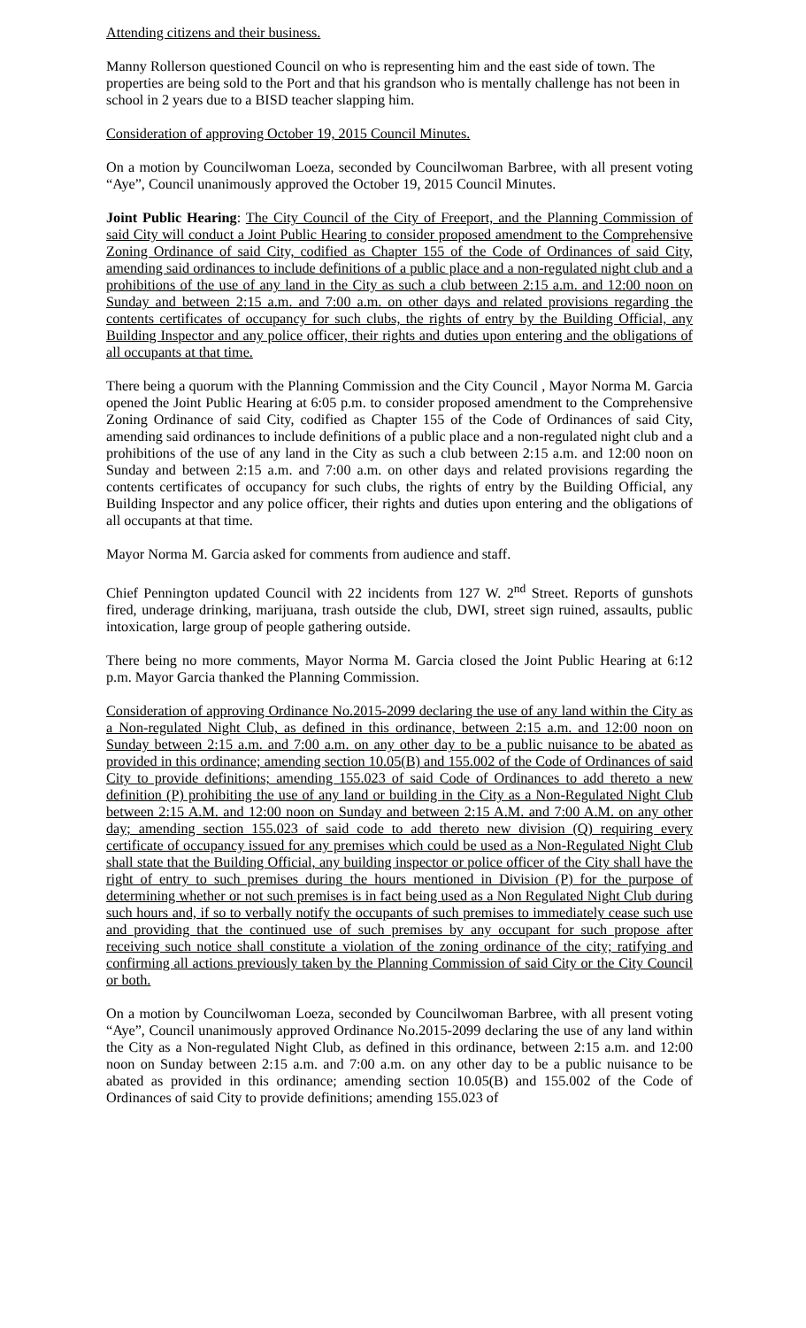Attending citizens and their business.
Manny Rollerson questioned Council on who is representing him and the east side of town. The properties are being sold to the Port and that his grandson who is mentally challenge has not been in school in 2 years due to a BISD teacher slapping him.
Consideration of approving October 19, 2015 Council Minutes.
On a motion by Councilwoman Loeza, seconded by Councilwoman Barbree, with all present voting “Aye”, Council unanimously approved the October 19, 2015 Council Minutes.
Joint Public Hearing: The City Council of the City of Freeport, and the Planning Commission of said City will conduct a Joint Public Hearing to consider proposed amendment to the Comprehensive Zoning Ordinance of said City, codified as Chapter 155 of the Code of Ordinances of said City, amending said ordinances to include definitions of a public place and a non-regulated night club and a prohibitions of the use of any land in the City as such a club between 2:15 a.m. and 12:00 noon on Sunday and between 2:15 a.m. and 7:00 a.m. on other days and related provisions regarding the contents certificates of occupancy for such clubs, the rights of entry by the Building Official, any Building Inspector and any police officer, their rights and duties upon entering and the obligations of all occupants at that time.
There being a quorum with the Planning Commission and the City Council , Mayor Norma M. Garcia opened the Joint Public Hearing at 6:05 p.m. to consider proposed amendment to the Comprehensive Zoning Ordinance of said City, codified as Chapter 155 of the Code of Ordinances of said City, amending said ordinances to include definitions of a public place and a non-regulated night club and a prohibitions of the use of any land in the City as such a club between 2:15 a.m. and 12:00 noon on Sunday and between 2:15 a.m. and 7:00 a.m. on other days and related provisions regarding the contents certificates of occupancy for such clubs, the rights of entry by the Building Official, any Building Inspector and any police officer, their rights and duties upon entering and the obligations of all occupants at that time.
Mayor Norma M. Garcia asked for comments from audience and staff.
Chief Pennington updated Council with 22 incidents from 127 W. 2<sup>nd</sup> Street. Reports of gunshots fired, underage drinking, marijuana, trash outside the club, DWI, street sign ruined, assaults, public intoxication, large group of people gathering outside.
There being no more comments, Mayor Norma M. Garcia closed the Joint Public Hearing at 6:12 p.m. Mayor Garcia thanked the Planning Commission.
Consideration of approving Ordinance No.2015-2099 declaring the use of any land within the City as a Non-regulated Night Club, as defined in this ordinance, between 2:15 a.m. and 12:00 noon on Sunday between 2:15 a.m. and 7:00 a.m. on any other day to be a public nuisance to be abated as provided in this ordinance; amending section 10.05(B) and 155.002 of the Code of Ordinances of said City to provide definitions; amending 155.023 of said Code of Ordinances to add thereto a new definition (P) prohibiting the use of any land or building in the City as a Non-Regulated Night Club between 2:15 A.M. and 12:00 noon on Sunday and between 2:15 A.M. and 7:00 A.M. on any other day; amending section 155.023 of said code to add thereto new division (Q) requiring every certificate of occupancy issued for any premises which could be used as a Non-Regulated Night Club shall state that the Building Official, any building inspector or police officer of the City shall have the right of entry to such premises during the hours mentioned in Division (P) for the purpose of determining whether or not such premises is in fact being used as a Non Regulated Night Club during such hours and, if so to verbally notify the occupants of such premises to immediately cease such use and providing that the continued use of such premises by any occupant for such propose after receiving such notice shall constitute a violation of the zoning ordinance of the city; ratifying and confirming all actions previously taken by the Planning Commission of said City or the City Council or both.
On a motion by Councilwoman Loeza, seconded by Councilwoman Barbree, with all present voting “Aye”, Council unanimously approved Ordinance No.2015-2099 declaring the use of any land within the City as a Non-regulated Night Club, as defined in this ordinance, between 2:15 a.m. and 12:00 noon on Sunday between 2:15 a.m. and 7:00 a.m. on any other day to be a public nuisance to be abated as provided in this ordinance; amending section 10.05(B) and 155.002 of the Code of Ordinances of said City to provide definitions; amending 155.023 of